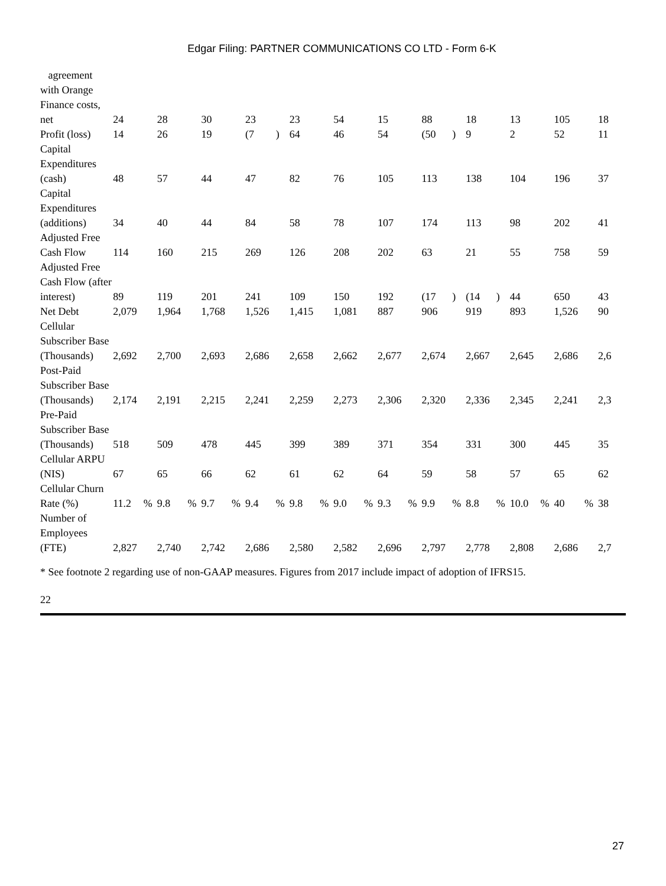Edgar Filing: PARTNER COMMUNICATIONS CO LTD - Form 6-K
| agreement with Orange | | | | | | | | | | | | | | | | | | | | | | | | |
| Finance costs, net | 24 | | 28 | | 30 | | 23 | | 23 | | 54 | | 15 | | 88 | | 18 | | 13 | | 105 | | 18 | |
| Profit (loss) | 14 | | 26 | | 19 | | (7 | ) | 64 | | 46 | | 54 | | (50 | ) | 9 | | 2 | | 52 | | 11 | |
| Capital Expenditures (cash) | 48 | | 57 | | 44 | | 47 | | 82 | | 76 | | 105 | | 113 | | 138 | | 104 | | 196 | | 37 | |
| Capital Expenditures (additions) | 34 | | 40 | | 44 | | 84 | | 58 | | 78 | | 107 | | 174 | | 113 | | 98 | | 202 | | 41 | |
| Adjusted Free Cash Flow | 114 | | 160 | | 215 | | 269 | | 126 | | 208 | | 202 | | 63 | | 21 | | 55 | | 758 | | 59 | |
| Adjusted Free Cash Flow (after interest) | 89 | | 119 | | 201 | | 241 | | 109 | | 150 | | 192 | | (17 | ) | (14 | ) | 44 | | 650 | | 43 | |
| Net Debt | 2,079 | | 1,964 | | 1,768 | | 1,526 | | 1,415 | | 1,081 | | 887 | | 906 | | 919 | | 893 | | 1,526 | | 90 | |
| Cellular Subscriber Base (Thousands) | 2,692 | | 2,700 | | 2,693 | | 2,686 | | 2,658 | | 2,662 | | 2,677 | | 2,674 | | 2,667 | | 2,645 | | 2,686 | | 2,6 | |
| Post-Paid Subscriber Base (Thousands) | 2,174 | | 2,191 | | 2,215 | | 2,241 | | 2,259 | | 2,273 | | 2,306 | | 2,320 | | 2,336 | | 2,345 | | 2,241 | | 2,3 | |
| Pre-Paid Subscriber Base (Thousands) | 518 | | 509 | | 478 | | 445 | | 399 | | 389 | | 371 | | 354 | | 331 | | 300 | | 445 | | 35 | |
| Cellular ARPU (NIS) | 67 | | 65 | | 66 | | 62 | | 61 | | 62 | | 64 | | 59 | | 58 | | 57 | | 65 | | 62 | |
| Cellular Churn Rate (%) | 11.2 | % | 9.8 | % | 9.7 | % | 9.4 | % | 9.8 | % | 9.0 | % | 9.3 | % | 9.9 | % | 8.8 | % | 10.0 | % | 40 | % | 38 | |
| Number of Employees (FTE) | 2,827 | | 2,740 | | 2,742 | | 2,686 | | 2,580 | | 2,582 | | 2,696 | | 2,797 | | 2,778 | | 2,808 | | 2,686 | | 2,7 | |
* See footnote 2 regarding use of non-GAAP measures. Figures from 2017 include impact of adoption of IFRS15.
22
27